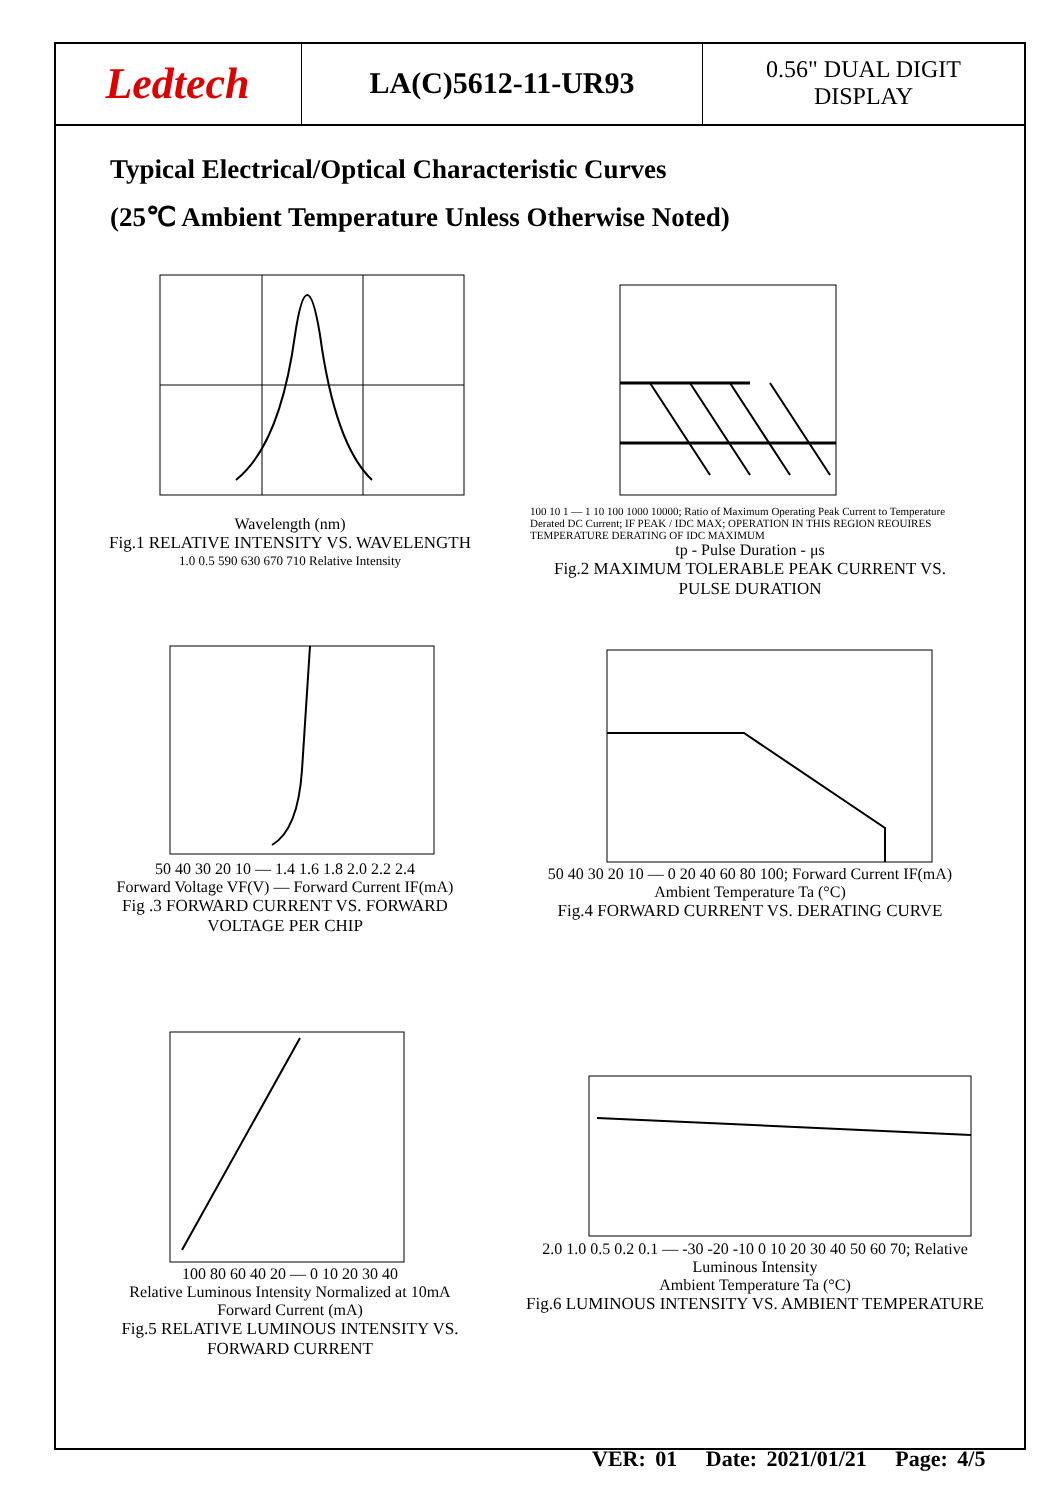Ledtech
LA(C)5612-11-UR93
0.56" DUAL DIGIT
DISPLAY
Typical Electrical/Optical Characteristic Curves
(25℃ Ambient Temperature Unless Otherwise Noted)
Wavelength (nm)
Fig.1 RELATIVE INTENSITY VS. WAVELENGTH
1.0 0.5 590 630 670 710 Relative Intensity
100 10 1 — 1 10 100 1000 10000; Ratio of Maximum Operating Peak Current to Temperature Derated DC Current; IF PEAK / IDC MAX; OPERATION IN THIS REGION REOUIRES TEMPERATURE DERATING OF IDC MAXIMUM
tp - Pulse Duration - μs
Fig.2 MAXIMUM TOLERABLE PEAK CURRENT VS. PULSE DURATION
50 40 30 20 10 — 1.4 1.6 1.8 2.0 2.2 2.4
Forward Voltage VF(V) — Forward Current IF(mA)
Fig .3 FORWARD CURRENT VS. FORWARD VOLTAGE PER CHIP
50 40 30 20 10 — 0 20 40 60 80 100; Forward Current IF(mA)
Ambient Temperature Ta (°C)
Fig.4 FORWARD CURRENT VS. DERATING CURVE
100 80 60 40 20 — 0 10 20 30 40
Relative Luminous Intensity Normalized at 10mA
Forward Current (mA)
Fig.5 RELATIVE LUMINOUS INTENSITY VS. FORWARD CURRENT
2.0 1.0 0.5 0.2 0.1 — -30 -20 -10 0 10 20 30 40 50 60 70; Relative Luminous Intensity
Ambient Temperature Ta (°C)
Fig.6 LUMINOUS INTENSITY VS. AMBIENT TEMPERATURE
VER: 01 Date: 2021/01/21 Page: 4/5